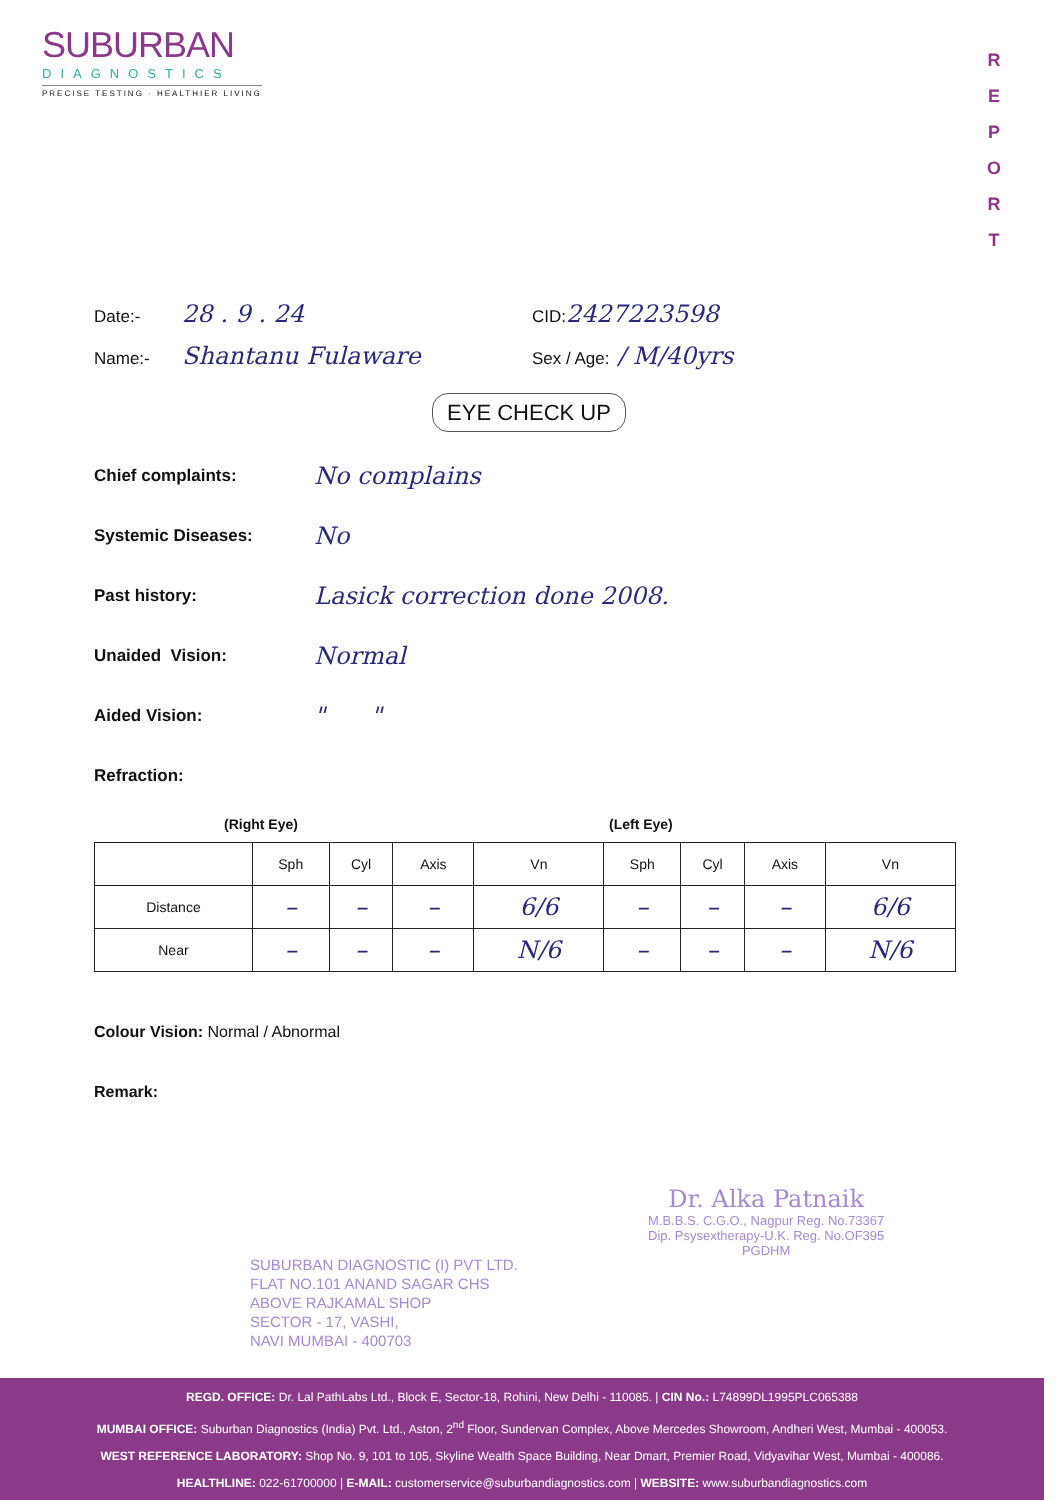SUBURBAN
DIAGNOSTICS
PRECISE TESTING · HEALTHIER LIVING
R E P O R T
Date:- 28 . 9 . 24 CID: 2427223598
Name:- Shantanu Fulaware Sex / Age: / M/40yrs
EYE CHECK UP
Chief complaints: No complains
Systemic Diseases: No
Past history: Lasick correction done 2008.
Unaided Vision: Normal
Aided Vision: " "
Refraction:
(Right Eye) (Left Eye)
| | Sph | Cyl | Axis | Vn | Sph | Cyl | Axis | Vn |
| Distance | – | – | – | 6/6 | – | – | – | 6/6 |
| Near | – | – | – | N/6 | – | – | – | N/6 |
Colour Vision: Normal / Abnormal
Remark:
Dr. Alka Patnaik
M.B.B.S. C.G.O., Nagpur Reg. No.73367
Dip. Psysextherapy-U.K. Reg. No.OF395
PGDHM
SUBURBAN DIAGNOSTIC (I) PVT LTD.
FLAT NO.101 ANAND SAGAR CHS
ABOVE RAJKAMAL SHOP
SECTOR - 17, VASHI,
NAVI MUMBAI - 400703
REGD. OFFICE: Dr. Lal PathLabs Ltd., Block E, Sector-18, Rohini, New Delhi - 110085. | CIN No.: L74899DL1995PLC065388
MUMBAI OFFICE: Suburban Diagnostics (India) Pvt. Ltd., Aston, 2<sup>nd</sup> Floor, Sundervan Complex, Above Mercedes Showroom, Andheri West, Mumbai - 400053.
WEST REFERENCE LABORATORY: Shop No. 9, 101 to 105, Skyline Wealth Space Building, Near Dmart, Premier Road, Vidyavihar West, Mumbai - 400086.
HEALTHLINE: 022-61700000 | E-MAIL: customerservice@suburbandiagnostics.com | WEBSITE: www.suburbandiagnostics.com